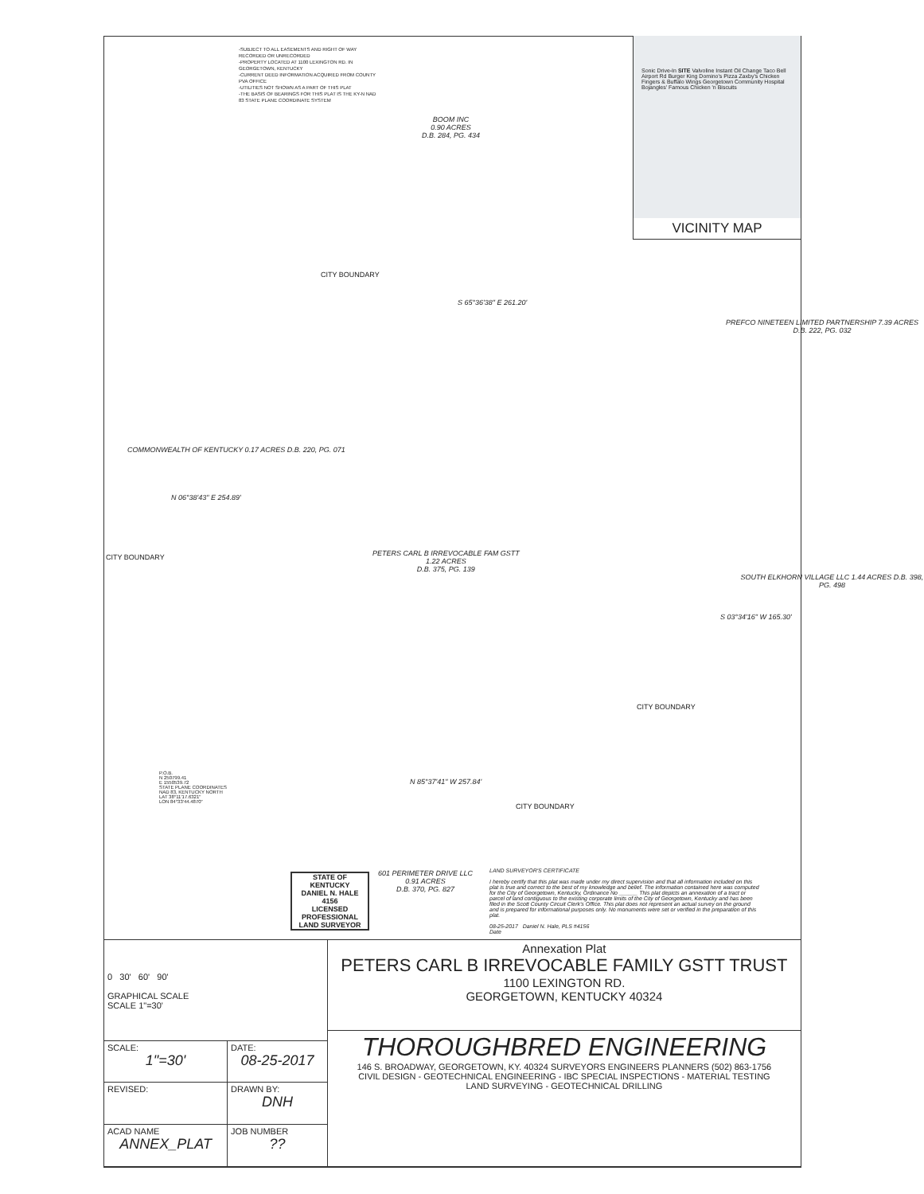-SUBJECT TO ALL EASEMENTS AND RIGHT OF WAY RECORDED OR UNRECORDED
-PROPERTY LOCATED AT 1100 LEXINGTON RD. IN GEORGETOWN, KENTUCKY
-CURRENT DEED INFORMATION ACQUIRED FROM COUNTY PVA OFFICE
-UTILITIES NOT SHOWN AS A PART OF THIS PLAT
-THE BASIS OF BEARINGS FOR THIS PLAT IS THE KY-N NAD 83 STATE PLANE COORDINATE SYSTEM
Sonic Drive-In SITE Valvoline Instant Oil Change Taco Bell Airport Rd Burger King Domino's Pizza Zaxby's Chicken Fingers & Buffalo Wings Georgetown Community Hospital Bojangles' Famous Chicken 'n Biscuits
VICINITY MAP
BOOM INC
0.90 ACRES
D.B. 284, PG. 434
CITY BOUNDARY
S 65°36'38" E 261.20'
PREFCO NINETEEN LIMITED PARTNERSHIP 7.39 ACRES D.B. 222, PG. 032
COMMONWEALTH OF KENTUCKY 0.17 ACRES D.B. 220, PG. 071
N 06°38'43" E 254.89'
CITY BOUNDARY
PETERS CARL B IRREVOCABLE FAM GSTT
1.22 ACRES
D.B. 375, PG. 139
SOUTH ELKHORN VILLAGE LLC 1.44 ACRES D.B. 398, PG. 498
S 03°34'16" W 165.30'
CITY BOUNDARY
P.O.B.
N 250799.41
E 1550539.72
STATE PLANE COORDINATES
NAD 83, KENTUCKY NORTH
LAT 38°11'17.6321"
LON 84°33'44.4870"
N 85°37'41" W 257.84'
CITY BOUNDARY
STATE OF KENTUCKY
DANIEL N. HALE
4156
LICENSED PROFESSIONAL LAND SURVEYOR
601 PERIMETER DRIVE LLC
0.91 ACRES
D.B. 370, PG. 827
LAND SURVEYOR'S CERTIFICATE
I hereby certify that this plat was made under my direct supervision and that all information included on this plat is true and correct to the best of my knowledge and belief. The information contained here was computed for the City of Georgetown, Kentucky, Ordinance No ______ This plat depicts an annexation of a tract or parcel of land contiguous to the existing corporate limits of the City of Georgetown, Kentucky and has been filed in the Scott County Circuit Clerk's Office. This plat does not represent an actual survey on the ground and is prepared for informational purposes only. No monuments were set or verified in the preparation of this plat.
08-25-2017 Daniel N. Hale, PLS #4156
Date
| 0 30' 60' 90' GRAPHICAL SCALE SCALE 1"=30' | | Annexation Plat PETERS CARL B IRREVOCABLE FAMILY GSTT TRUST 1100 LEXINGTON RD. GEORGETOWN, KENTUCKY 40324 |
| | | THOROUGHBRED ENGINEERING 146 S. BROADWAY, GEORGETOWN, KY. 40324 SURVEYORS ENGINEERS PLANNERS (502) 863-1756 CIVIL DESIGN - GEOTECHNICAL ENGINEERING - IBC SPECIAL INSPECTIONS - MATERIAL TESTING LAND SURVEYING - GEOTECHNICAL DRILLING |
| SCALE: 1"=30' | DATE: 08-25-2017 | |
| REVISED: | DRAWN BY: DNH | |
| ACAD NAME ANNEX_PLAT | JOB NUMBER ?? | |